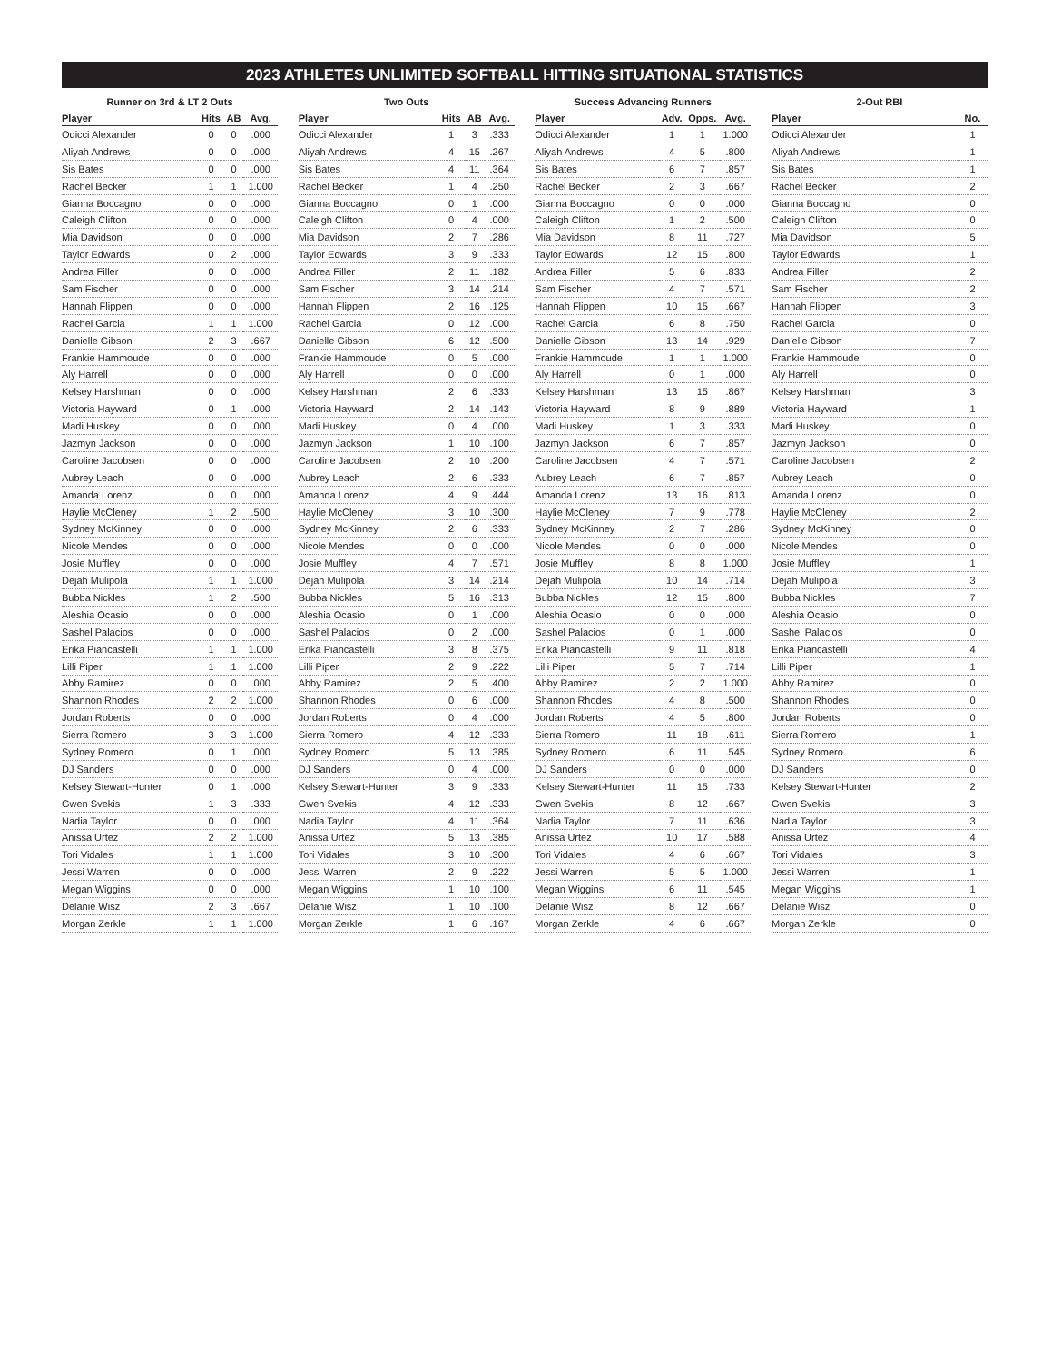2023 ATHLETES UNLIMITED SOFTBALL HITTING SITUATIONAL STATISTICS
Runner on 3rd & LT 2 Outs
| Player | Hits | AB | Avg. |
| --- | --- | --- | --- |
| Odicci Alexander | 0 | 0 | .000 |
| Aliyah Andrews | 0 | 0 | .000 |
| Sis Bates | 0 | 0 | .000 |
| Rachel Becker | 1 | 1 | 1.000 |
| Gianna Boccagno | 0 | 0 | .000 |
| Caleigh Clifton | 0 | 0 | .000 |
| Mia Davidson | 0 | 0 | .000 |
| Taylor Edwards | 0 | 2 | .000 |
| Andrea Filler | 0 | 0 | .000 |
| Sam Fischer | 0 | 0 | .000 |
| Hannah Flippen | 0 | 0 | .000 |
| Rachel Garcia | 1 | 1 | 1.000 |
| Danielle Gibson | 2 | 3 | .667 |
| Frankie Hammoude | 0 | 0 | .000 |
| Aly Harrell | 0 | 0 | .000 |
| Kelsey Harshman | 0 | 0 | .000 |
| Victoria Hayward | 0 | 1 | .000 |
| Madi Huskey | 0 | 0 | .000 |
| Jazmyn Jackson | 0 | 0 | .000 |
| Caroline Jacobsen | 0 | 0 | .000 |
| Aubrey Leach | 0 | 0 | .000 |
| Amanda Lorenz | 0 | 0 | .000 |
| Haylie McCleney | 1 | 2 | .500 |
| Sydney McKinney | 0 | 0 | .000 |
| Nicole Mendes | 0 | 0 | .000 |
| Josie Muffley | 0 | 0 | .000 |
| Dejah Mulipola | 1 | 1 | 1.000 |
| Bubba Nickles | 1 | 2 | .500 |
| Aleshia Ocasio | 0 | 0 | .000 |
| Sashel Palacios | 0 | 0 | .000 |
| Erika Piancastelli | 1 | 1 | 1.000 |
| Lilli Piper | 1 | 1 | 1.000 |
| Abby Ramirez | 0 | 0 | .000 |
| Shannon Rhodes | 2 | 2 | 1.000 |
| Jordan Roberts | 0 | 0 | .000 |
| Sierra Romero | 3 | 3 | 1.000 |
| Sydney Romero | 0 | 1 | .000 |
| DJ Sanders | 0 | 0 | .000 |
| Kelsey Stewart-Hunter | 0 | 1 | .000 |
| Gwen Svekis | 1 | 3 | .333 |
| Nadia Taylor | 0 | 0 | .000 |
| Anissa Urtez | 2 | 2 | 1.000 |
| Tori Vidales | 1 | 1 | 1.000 |
| Jessi Warren | 0 | 0 | .000 |
| Megan Wiggins | 0 | 0 | .000 |
| Delanie Wisz | 2 | 3 | .667 |
| Morgan Zerkle | 1 | 1 | 1.000 |
Two Outs
| Player | Hits | AB | Avg. |
| --- | --- | --- | --- |
| Odicci Alexander | 1 | 3 | .333 |
| Aliyah Andrews | 4 | 15 | .267 |
| Sis Bates | 4 | 11 | .364 |
| Rachel Becker | 1 | 4 | .250 |
| Gianna Boccagno | 0 | 1 | .000 |
| Caleigh Clifton | 0 | 4 | .000 |
| Mia Davidson | 2 | 7 | .286 |
| Taylor Edwards | 3 | 9 | .333 |
| Andrea Filler | 2 | 11 | .182 |
| Sam Fischer | 3 | 14 | .214 |
| Hannah Flippen | 2 | 16 | .125 |
| Rachel Garcia | 0 | 12 | .000 |
| Danielle Gibson | 6 | 12 | .500 |
| Frankie Hammoude | 0 | 5 | .000 |
| Aly Harrell | 0 | 0 | .000 |
| Kelsey Harshman | 2 | 6 | .333 |
| Victoria Hayward | 2 | 14 | .143 |
| Madi Huskey | 0 | 4 | .000 |
| Jazmyn Jackson | 1 | 10 | .100 |
| Caroline Jacobsen | 2 | 10 | .200 |
| Aubrey Leach | 2 | 6 | .333 |
| Amanda Lorenz | 4 | 9 | .444 |
| Haylie McCleney | 3 | 10 | .300 |
| Sydney McKinney | 2 | 6 | .333 |
| Nicole Mendes | 0 | 0 | .000 |
| Josie Muffley | 4 | 7 | .571 |
| Dejah Mulipola | 3 | 14 | .214 |
| Bubba Nickles | 5 | 16 | .313 |
| Aleshia Ocasio | 0 | 1 | .000 |
| Sashel Palacios | 0 | 2 | .000 |
| Erika Piancastelli | 3 | 8 | .375 |
| Lilli Piper | 2 | 9 | .222 |
| Abby Ramirez | 2 | 5 | .400 |
| Shannon Rhodes | 0 | 6 | .000 |
| Jordan Roberts | 0 | 4 | .000 |
| Sierra Romero | 4 | 12 | .333 |
| Sydney Romero | 5 | 13 | .385 |
| DJ Sanders | 0 | 4 | .000 |
| Kelsey Stewart-Hunter | 3 | 9 | .333 |
| Gwen Svekis | 4 | 12 | .333 |
| Nadia Taylor | 4 | 11 | .364 |
| Anissa Urtez | 5 | 13 | .385 |
| Tori Vidales | 3 | 10 | .300 |
| Jessi Warren | 2 | 9 | .222 |
| Megan Wiggins | 1 | 10 | .100 |
| Delanie Wisz | 1 | 10 | .100 |
| Morgan Zerkle | 1 | 6 | .167 |
Success Advancing Runners
| Player | Adv. | Opps. | Avg. |
| --- | --- | --- | --- |
| Odicci Alexander | 1 | 1 | 1.000 |
| Aliyah Andrews | 4 | 5 | .800 |
| Sis Bates | 6 | 7 | .857 |
| Rachel Becker | 2 | 3 | .667 |
| Gianna Boccagno | 0 | 0 | .000 |
| Caleigh Clifton | 1 | 2 | .500 |
| Mia Davidson | 8 | 11 | .727 |
| Taylor Edwards | 12 | 15 | .800 |
| Andrea Filler | 5 | 6 | .833 |
| Sam Fischer | 4 | 7 | .571 |
| Hannah Flippen | 10 | 15 | .667 |
| Rachel Garcia | 6 | 8 | .750 |
| Danielle Gibson | 13 | 14 | .929 |
| Frankie Hammoude | 1 | 1 | 1.000 |
| Aly Harrell | 0 | 1 | .000 |
| Kelsey Harshman | 13 | 15 | .867 |
| Victoria Hayward | 8 | 9 | .889 |
| Madi Huskey | 1 | 3 | .333 |
| Jazmyn Jackson | 6 | 7 | .857 |
| Caroline Jacobsen | 4 | 7 | .571 |
| Aubrey Leach | 6 | 7 | .857 |
| Amanda Lorenz | 13 | 16 | .813 |
| Haylie McCleney | 7 | 9 | .778 |
| Sydney McKinney | 2 | 7 | .286 |
| Nicole Mendes | 0 | 0 | .000 |
| Josie Muffley | 8 | 8 | 1.000 |
| Dejah Mulipola | 10 | 14 | .714 |
| Bubba Nickles | 12 | 15 | .800 |
| Aleshia Ocasio | 0 | 0 | .000 |
| Sashel Palacios | 0 | 1 | .000 |
| Erika Piancastelli | 9 | 11 | .818 |
| Lilli Piper | 5 | 7 | .714 |
| Abby Ramirez | 2 | 2 | 1.000 |
| Shannon Rhodes | 4 | 8 | .500 |
| Jordan Roberts | 4 | 5 | .800 |
| Sierra Romero | 11 | 18 | .611 |
| Sydney Romero | 6 | 11 | .545 |
| DJ Sanders | 0 | 0 | .000 |
| Kelsey Stewart-Hunter | 11 | 15 | .733 |
| Gwen Svekis | 8 | 12 | .667 |
| Nadia Taylor | 7 | 11 | .636 |
| Anissa Urtez | 10 | 17 | .588 |
| Tori Vidales | 4 | 6 | .667 |
| Jessi Warren | 5 | 5 | 1.000 |
| Megan Wiggins | 6 | 11 | .545 |
| Delanie Wisz | 8 | 12 | .667 |
| Morgan Zerkle | 4 | 6 | .667 |
2-Out RBI
| Player | No. |
| --- | --- |
| Odicci Alexander | 1 |
| Aliyah Andrews | 1 |
| Sis Bates | 1 |
| Rachel Becker | 2 |
| Gianna Boccagno | 0 |
| Caleigh Clifton | 0 |
| Mia Davidson | 5 |
| Taylor Edwards | 1 |
| Andrea Filler | 2 |
| Sam Fischer | 2 |
| Hannah Flippen | 3 |
| Rachel Garcia | 0 |
| Danielle Gibson | 7 |
| Frankie Hammoude | 0 |
| Aly Harrell | 0 |
| Kelsey Harshman | 3 |
| Victoria Hayward | 1 |
| Madi Huskey | 0 |
| Jazmyn Jackson | 0 |
| Caroline Jacobsen | 2 |
| Aubrey Leach | 0 |
| Amanda Lorenz | 0 |
| Haylie McCleney | 2 |
| Sydney McKinney | 0 |
| Nicole Mendes | 0 |
| Josie Muffley | 1 |
| Dejah Mulipola | 3 |
| Bubba Nickles | 7 |
| Aleshia Ocasio | 0 |
| Sashel Palacios | 0 |
| Erika Piancastelli | 4 |
| Lilli Piper | 1 |
| Abby Ramirez | 0 |
| Shannon Rhodes | 0 |
| Jordan Roberts | 0 |
| Sierra Romero | 1 |
| Sydney Romero | 6 |
| DJ Sanders | 0 |
| Kelsey Stewart-Hunter | 2 |
| Gwen Svekis | 3 |
| Nadia Taylor | 3 |
| Anissa Urtez | 4 |
| Tori Vidales | 3 |
| Jessi Warren | 1 |
| Megan Wiggins | 1 |
| Delanie Wisz | 0 |
| Morgan Zerkle | 0 |